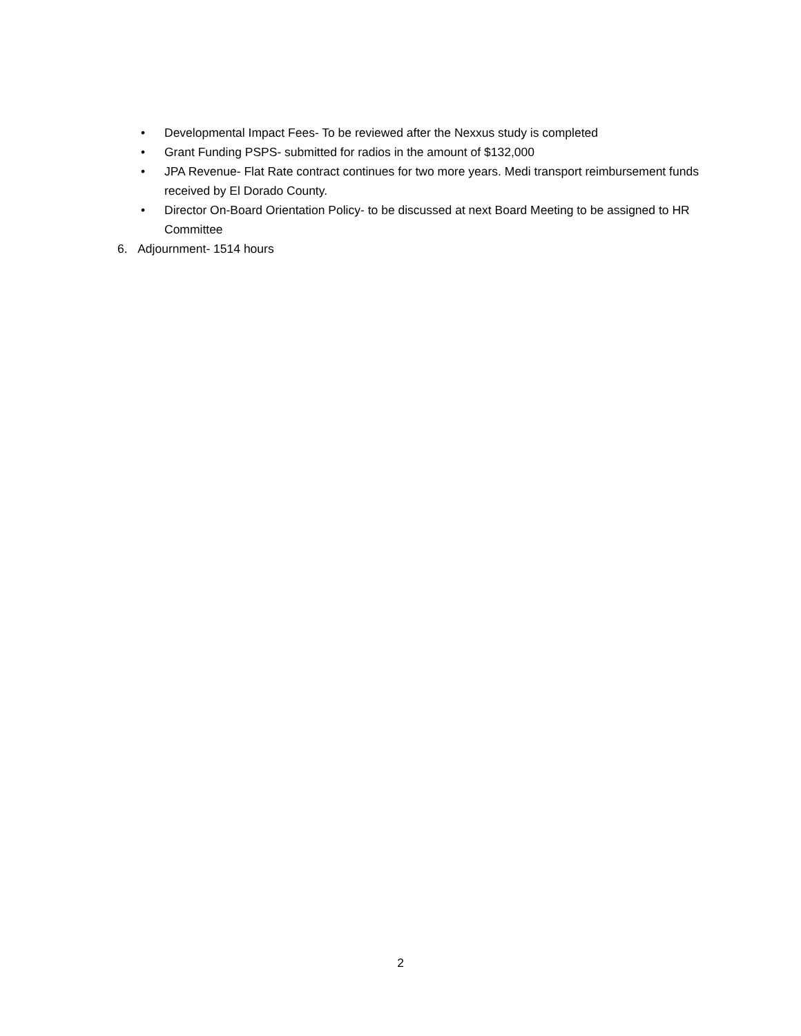• Developmental Impact Fees- To be reviewed after the Nexxus study is completed
• Grant Funding PSPS- submitted for radios in the amount of $132,000
• JPA Revenue- Flat Rate contract continues for two more years. Medi transport reimbursement funds received by El Dorado County.
• Director On-Board Orientation Policy- to be discussed at next Board Meeting to be assigned to HR Committee
6. Adjournment- 1514 hours
2